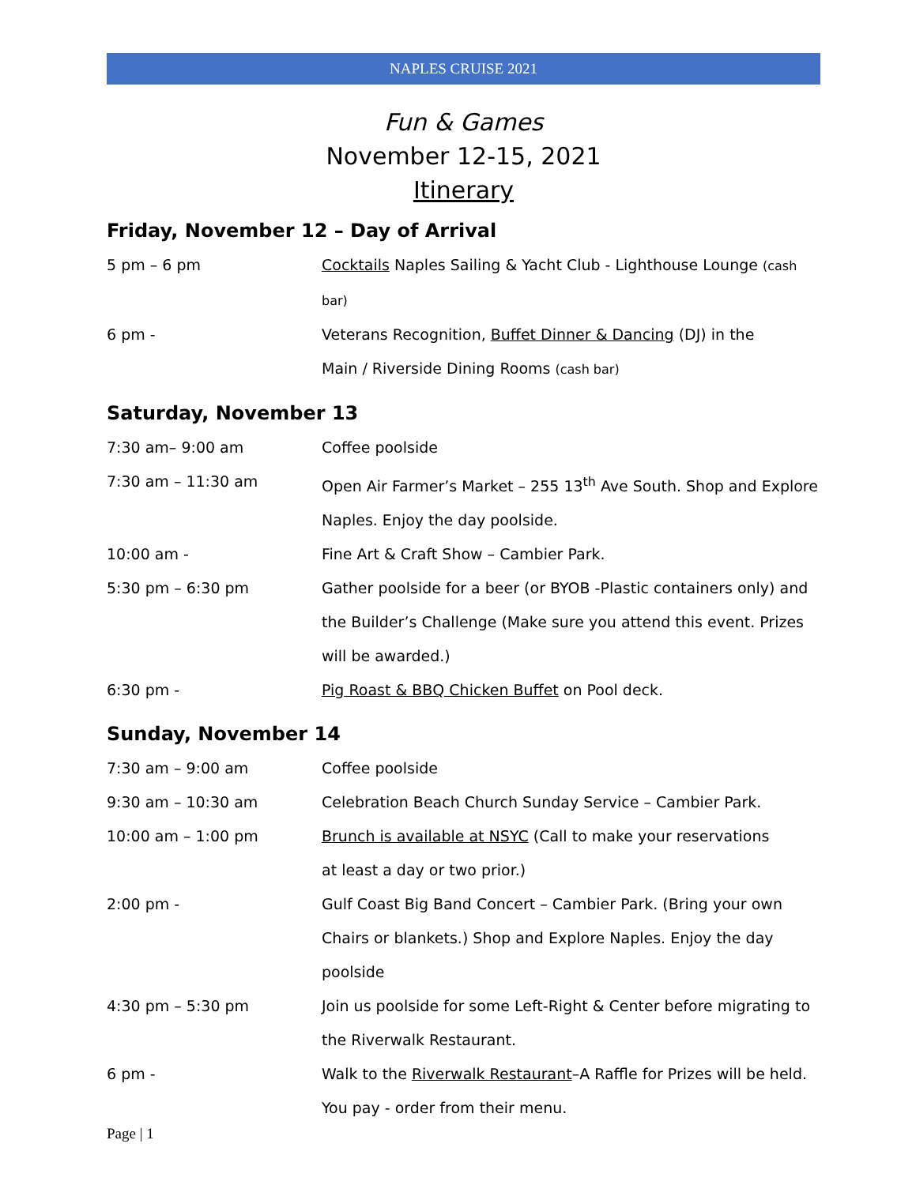NAPLES CRUISE 2021
Fun & Games
November 12-15, 2021
Itinerary
Friday, November 12 – Day of Arrival
5 pm – 6 pm Cocktails Naples Sailing & Yacht Club - Lighthouse Lounge (cash bar)
6 pm - Veterans Recognition, Buffet Dinner & Dancing (DJ) in the
Main / Riverside Dining Rooms (cash bar)
Saturday, November 13
7:30 am– 9:00 am Coffee poolside
7:30 am – 11:30 am Open Air Farmer’s Market – 255 13<sup>th</sup> Ave South. Shop and Explore Naples. Enjoy the day poolside.
10:00 am - Fine Art & Craft Show – Cambier Park.
5:30 pm – 6:30 pm Gather poolside for a beer (or BYOB -Plastic containers only) and the Builder’s Challenge (Make sure you attend this event. Prizes will be awarded.)
6:30 pm - Pig Roast & BBQ Chicken Buffet on Pool deck.
Sunday, November 14
7:30 am – 9:00 am Coffee poolside
9:30 am – 10:30 am Celebration Beach Church Sunday Service – Cambier Park.
10:00 am – 1:00 pm Brunch is available at NSYC (Call to make your reservations
at least a day or two prior.)
2:00 pm - Gulf Coast Big Band Concert – Cambier Park. (Bring your own Chairs or blankets.) Shop and Explore Naples. Enjoy the day poolside
4:30 pm – 5:30 pm Join us poolside for some Left-Right & Center before migrating to the Riverwalk Restaurant.
6 pm - Walk to the Riverwalk Restaurant–A Raffle for Prizes will be held. You pay - order from their menu.
Page | 1